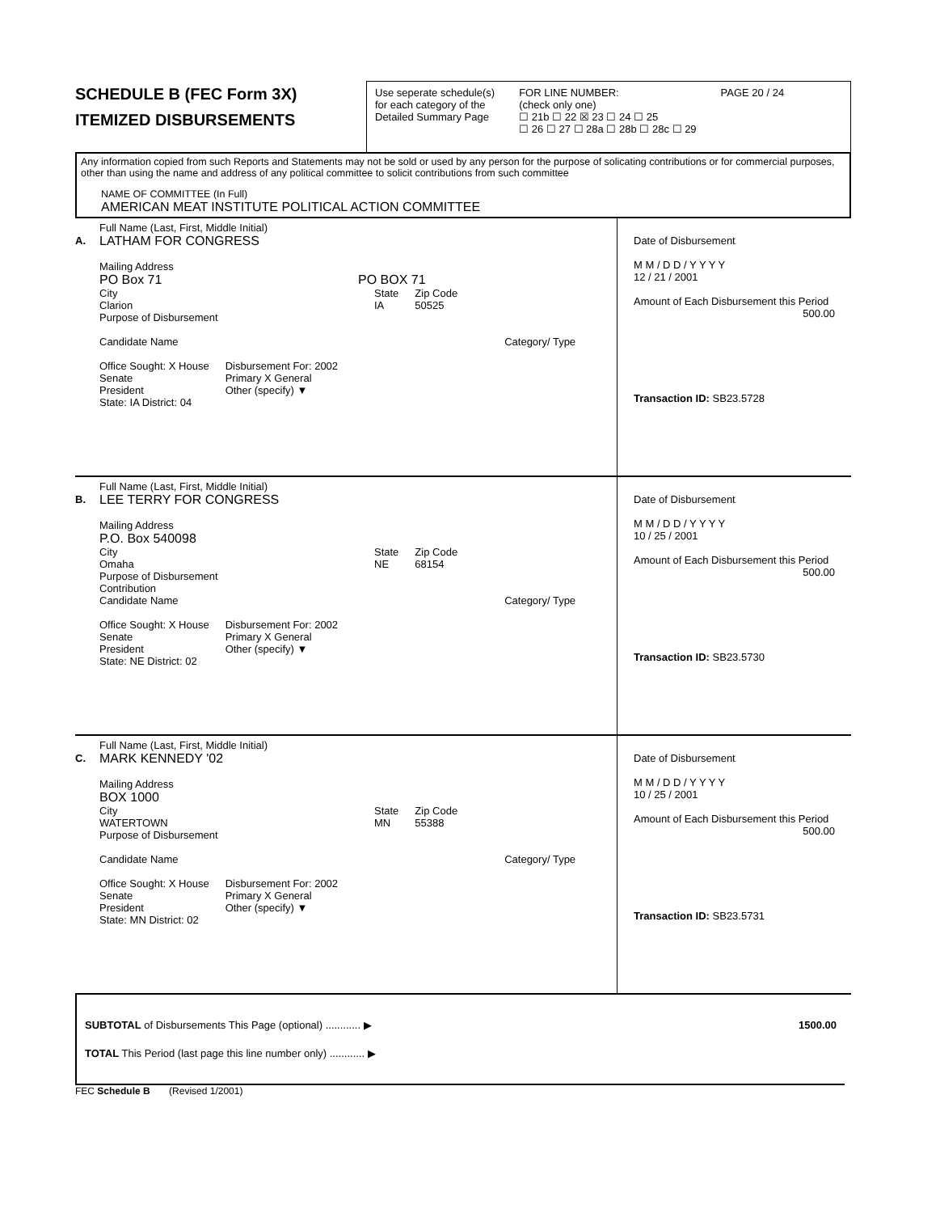SCHEDULE B (FEC Form 3X)
ITEMIZED DISBURSEMENTS
Use seperate schedule(s)
for each category of the
Detailed Summary Page
FOR LINE NUMBER:
(check only one)
☐ 21b ☐ 22 ☒ 23 ☐ 24 ☐ 25
☐ 26 ☐ 27 ☐ 28a ☐ 28b ☐ 28c ☐ 29
PAGE 20 / 24
Any information copied from such Reports and Statements may not be sold or used by any person for the purpose of solicating contributions or for commercial purposes, other than using the name and address of any political committee to solicit contributions from such committee
NAME OF COMMITTEE (In Full)
AMERICAN MEAT INSTITUTE POLITICAL ACTION COMMITTEE
A.
Full Name (Last, First, Middle Initial)
LATHAM FOR CONGRESS
Mailing Address
PO Box 71 PO BOX 71
City
Clarion State
IA Zip Code
50525
Purpose of Disbursement
Candidate Name Category/ Type
Office Sought: X House
Senate
President
State: IA District: 04 Disbursement For: 2002
Primary X General
Other (specify) ▼
Date of Disbursement
M M / D D / Y Y Y Y
12 / 21 / 2001
Amount of Each Disbursement this Period
500.00
Transaction ID: SB23.5728
B.
Full Name (Last, First, Middle Initial)
LEE TERRY FOR CONGRESS
Mailing Address
P.O. Box 540098
City
Omaha State
NE Zip Code
68154
Purpose of Disbursement
Contribution
Candidate Name Category/ Type
Office Sought: X House
Senate
President
State: NE District: 02 Disbursement For: 2002
Primary X General
Other (specify) ▼
Date of Disbursement
M M / D D / Y Y Y Y
10 / 25 / 2001
Amount of Each Disbursement this Period
500.00
Transaction ID: SB23.5730
C.
Full Name (Last, First, Middle Initial)
MARK KENNEDY '02
Mailing Address
BOX 1000
City
WATERTOWN State
MN Zip Code
55388
Purpose of Disbursement
Candidate Name Category/ Type
Office Sought: X House
Senate
President
State: MN District: 02 Disbursement For: 2002
Primary X General
Other (specify) ▼
Date of Disbursement
M M / D D / Y Y Y Y
10 / 25 / 2001
Amount of Each Disbursement this Period
500.00
Transaction ID: SB23.5731
SUBTOTAL of Disbursements This Page (optional) ............ ▶ 1500.00
TOTAL This Period (last page this line number only) ............ ▶
FEC Schedule B (Revised 1/2001)